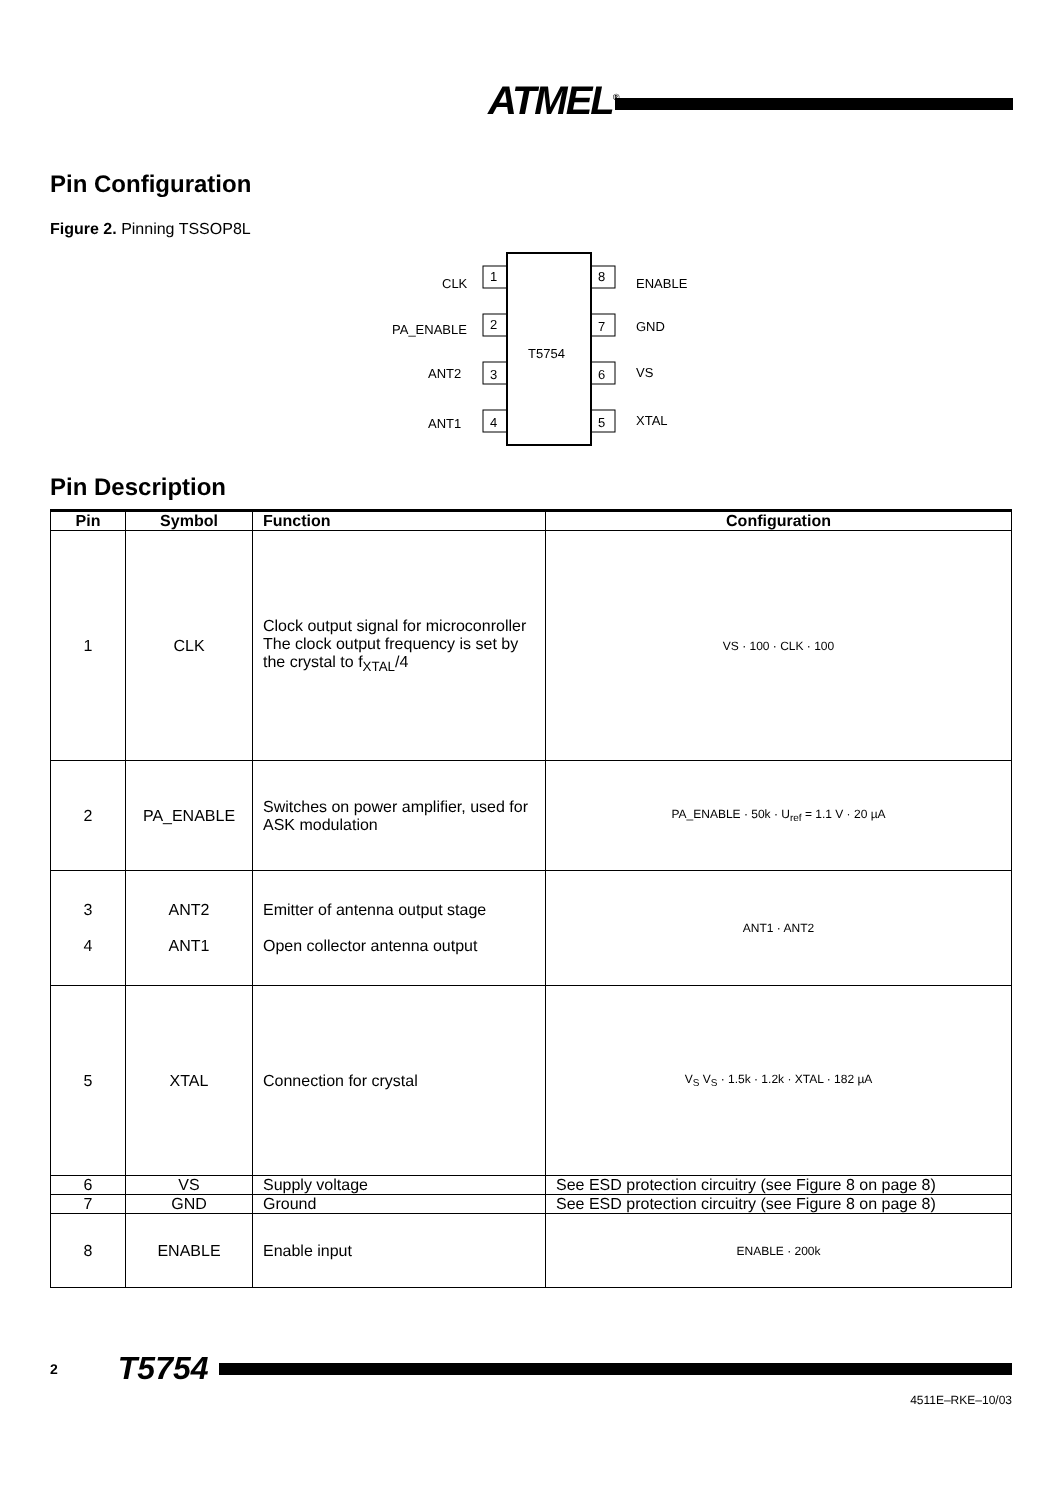ATMEL<sup>®</sup>
Pin Configuration
Figure 2. Pinning TSSOP8L
CLK
PA_ENABLE
ANT2
ANT1
1
2
3
4
8
7
6
5
T5754
ENABLE
GND
VS
XTAL
Pin Description
| Pin | Symbol | Function | Configuration |
| --- | --- | --- | --- |
| 1 | CLK | Clock output signal for microconroller The clock output frequency is set by the crystal to f<sub>XTAL</sub>/4 | VS · 100 · CLK · 100 |
| 2 | PA_ENABLE | Switches on power amplifier, used for ASK modulation | PA_ENABLE · 50k · U<sub>ref</sub> = 1.1 V · 20 µA |
| 3 4 | ANT2 ANT1 | Emitter of antenna output stage Open collector antenna output | ANT1 · ANT2 |
| 5 | XTAL | Connection for crystal | V<sub>S</sub> V<sub>S</sub> · 1.5k · 1.2k · XTAL · 182 µA |
| 6 | VS | Supply voltage | See ESD protection circuitry (see Figure 8 on page 8) |
| 7 | GND | Ground | See ESD protection circuitry (see Figure 8 on page 8) |
| 8 | ENABLE | Enable input | ENABLE · 200k |
2 T5754
4511E–RKE–10/03